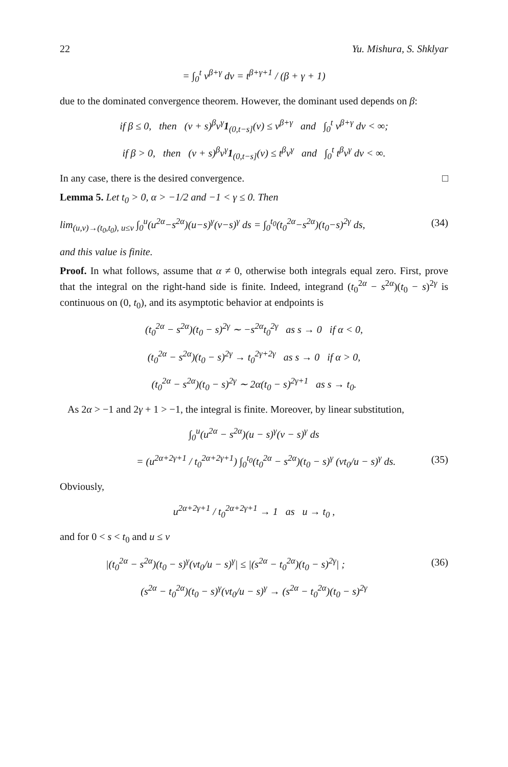22 Yu. Mishura, S. Shklyar
= ∫<sub>0</sub><sup>t</sup> v<sup>β+γ</sup> dv = t<sup>β+γ+1</sup> / (β + γ + 1)
due to the dominated convergence theorem. However, the dominant used depends on β:
if β ≤ 0, then (v + s)<sup>β</sup>v<sup>γ</sup>1<sub>(0,t−s]</sub>(v) ≤ v<sup>β+γ</sup> and ∫<sub>0</sub><sup>t</sup> v<sup>β+γ</sup> dv < ∞;
if β > 0, then (v + s)<sup>β</sup>v<sup>γ</sup>1<sub>(0,t−s]</sub>(v) ≤ t<sup>β</sup>v<sup>γ</sup> and ∫<sub>0</sub><sup>t</sup> t<sup>β</sup>v<sup>γ</sup> dv < ∞.
In any case, there is the desired convergence. □
Lemma 5. Let t<sub>0</sub> > 0, α > −1/2 and −1 < γ ≤ 0. Then
lim<sub>(u,v)→(t<sub>0</sub>,t<sub>0</sub>), u≤v</sub> ∫<sub>0</sub><sup>u</sup>(u<sup>2α</sup>−s<sup>2α</sup>)(u−s)<sup>γ</sup>(v−s)<sup>γ</sup> ds = ∫<sub>0</sub><sup>t<sub>0</sub></sup>(t<sub>0</sub><sup>2α</sup>−s<sup>2α</sup>)(t<sub>0</sub>−s)<sup>2γ</sup> ds, (34)
and this value is finite.
Proof. In what follows, assume that α ≠ 0, otherwise both integrals equal zero. First, prove that the integral on the right-hand side is finite. Indeed, integrand (t<sub>0</sub><sup>2α</sup> − s<sup>2α</sup>)(t<sub>0</sub> − s)<sup>2γ</sup> is continuous on (0, t<sub>0</sub>), and its asymptotic behavior at endpoints is
(t<sub>0</sub><sup>2α</sup> − s<sup>2α</sup>)(t<sub>0</sub> − s)<sup>2γ</sup> ∼ −s<sup>2α</sup>t<sub>0</sub><sup>2γ</sup> as s → 0 if α < 0,
(t<sub>0</sub><sup>2α</sup> − s<sup>2α</sup>)(t<sub>0</sub> − s)<sup>2γ</sup> → t<sub>0</sub><sup>2γ+2γ</sup> as s → 0 if α > 0,
(t<sub>0</sub><sup>2α</sup> − s<sup>2α</sup>)(t<sub>0</sub> − s)<sup>2γ</sup> ∼ 2α(t<sub>0</sub> − s)<sup>2γ+1</sup> as s → t<sub>0</sub>.
As 2α > −1 and 2γ + 1 > −1, the integral is finite. Moreover, by linear substitution,
∫<sub>0</sub><sup>u</sup>(u<sup>2α</sup> − s<sup>2α</sup>)(u − s)<sup>γ</sup>(v − s)<sup>γ</sup> ds
= (u<sup>2α+2γ+1</sup> / t<sub>0</sub><sup>2α+2γ+1</sup>) ∫<sub>0</sub><sup>t<sub>0</sub></sup>(t<sub>0</sub><sup>2α</sup> − s<sup>2α</sup>)(t<sub>0</sub> − s)<sup>γ</sup> (vt<sub>0</sub>/u − s)<sup>γ</sup> ds. (35)
Obviously,
u<sup>2α+2γ+1</sup> / t<sub>0</sub><sup>2α+2γ+1</sup> → 1 as u → t<sub>0</sub> ,
and for 0 < s < t<sub>0</sub> and u ≤ v
|(t<sub>0</sub><sup>2α</sup> − s<sup>2α</sup>)(t<sub>0</sub> − s)<sup>γ</sup>(vt<sub>0</sub>/u − s)<sup>γ</sup>| ≤ |(s<sup>2α</sup> − t<sub>0</sub><sup>2α</sup>)(t<sub>0</sub> − s)<sup>2γ</sup>| ; (36)
(s<sup>2α</sup> − t<sub>0</sub><sup>2α</sup>)(t<sub>0</sub> − s)<sup>γ</sup>(vt<sub>0</sub>/u − s)<sup>γ</sup> → (s<sup>2α</sup> − t<sub>0</sub><sup>2α</sup>)(t<sub>0</sub> − s)<sup>2γ</sup>